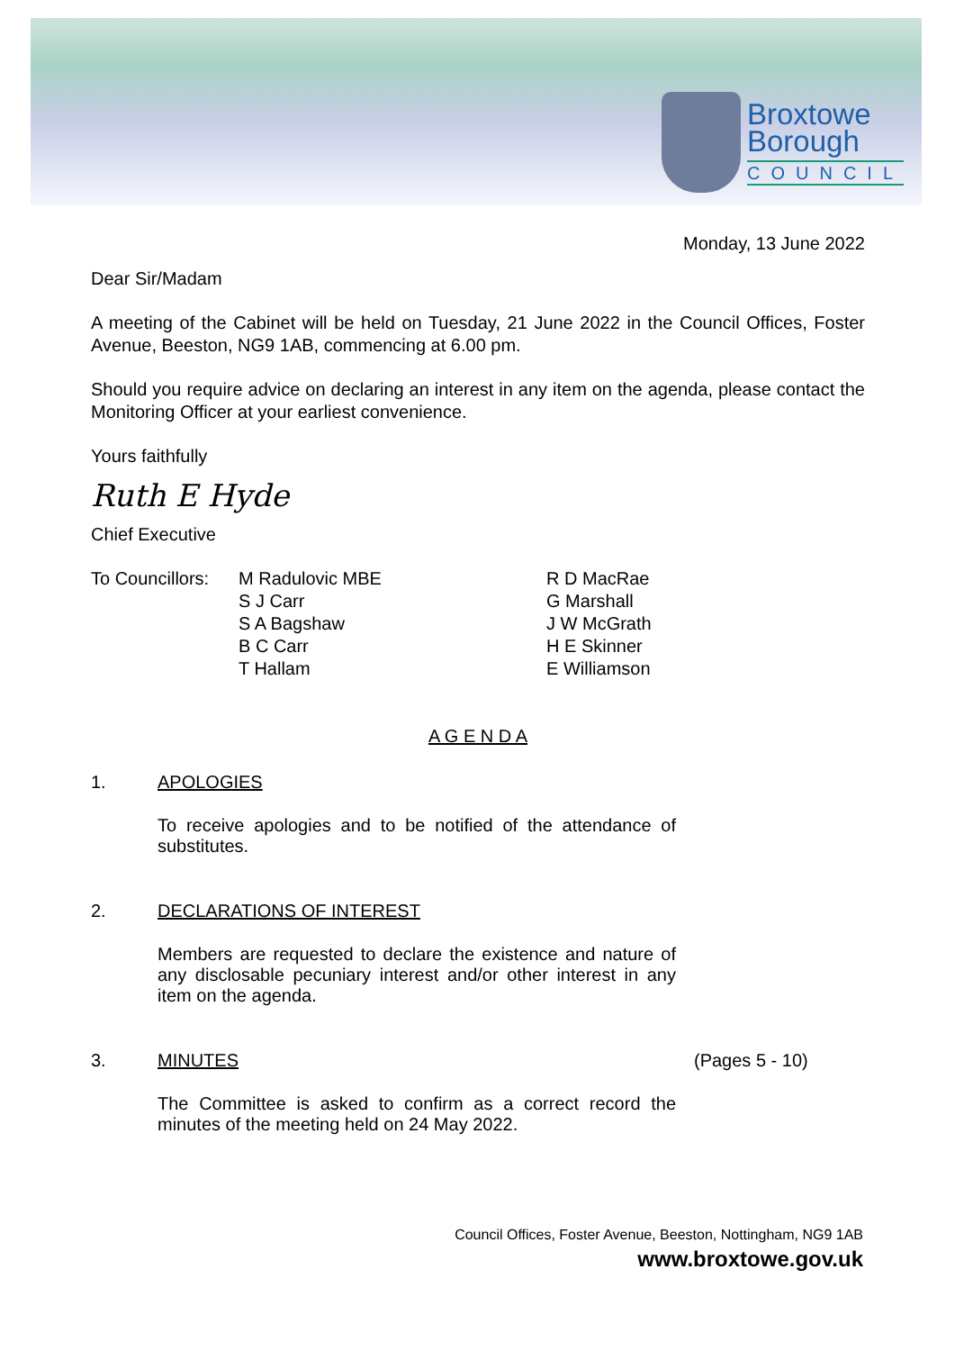Broxtowe
Borough
COUNCIL
Monday, 13 June 2022
Dear Sir/Madam
A meeting of the Cabinet will be held on Tuesday, 21 June 2022 in the Council Offices, Foster Avenue, Beeston, NG9 1AB, commencing at 6.00 pm.
Should you require advice on declaring an interest in any item on the agenda, please contact the Monitoring Officer at your earliest convenience.
Yours faithfully
Ruth E Hyde
Chief Executive
To Councillors:
M Radulovic MBE
S J Carr
S A Bagshaw
B C Carr
T Hallam
R D MacRae
G Marshall
J W McGrath
H E Skinner
E Williamson
A G E N D A
1. APOLOGIES
To receive apologies and to be notified of the attendance of substitutes.
2. DECLARATIONS OF INTEREST
Members are requested to declare the existence and nature of any disclosable pecuniary interest and/or other interest in any item on the agenda.
3. MINUTES (Pages 5 - 10)
The Committee is asked to confirm as a correct record the minutes of the meeting held on 24 May 2022.
Council Offices, Foster Avenue, Beeston, Nottingham, NG9 1AB
www.broxtowe.gov.uk